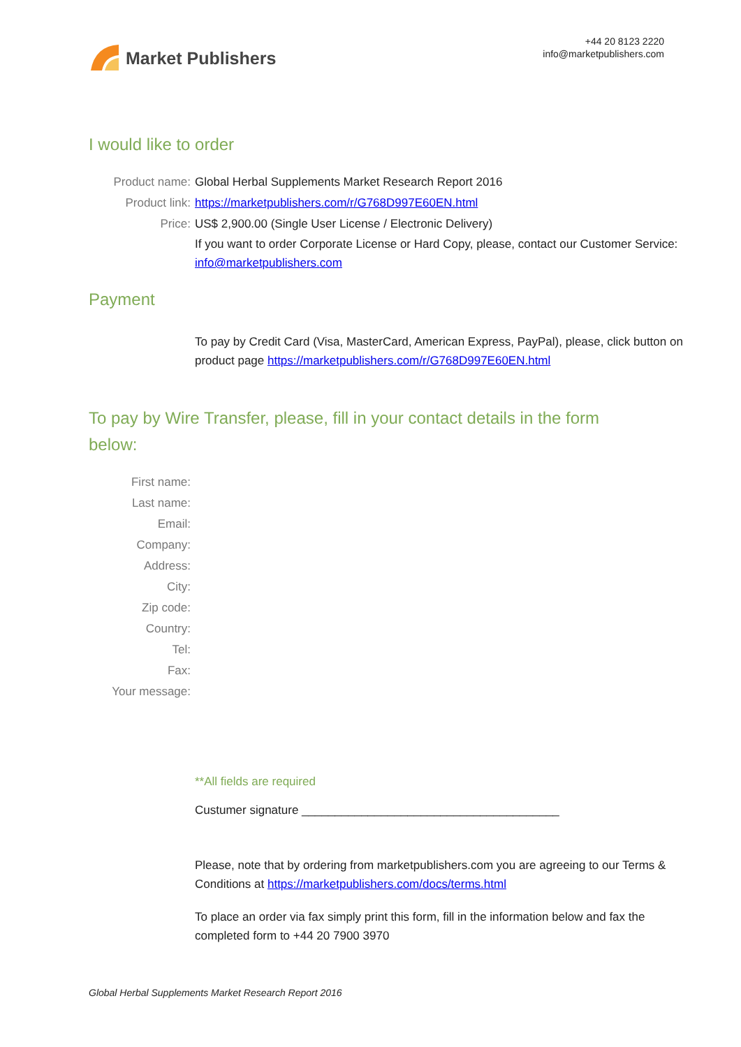Market Publishers
+44 20 8123 2220
info@marketpublishers.com
I would like to order
Product name: Global Herbal Supplements Market Research Report 2016
Product link: https://marketpublishers.com/r/G768D997E60EN.html
Price: US$ 2,900.00 (Single User License / Electronic Delivery)
If you want to order Corporate License or Hard Copy, please, contact our Customer Service:
info@marketpublishers.com
Payment
To pay by Credit Card (Visa, MasterCard, American Express, PayPal), please, click button on product page https://marketpublishers.com/r/G768D997E60EN.html
To pay by Wire Transfer, please, fill in your contact details in the form below:
First name:
Last name:
Email:
Company:
Address:
City:
Zip code:
Country:
Tel:
Fax:
Your message:
**All fields are required
Custumer signature _______________________________________
Please, note that by ordering from marketpublishers.com you are agreeing to our Terms & Conditions at https://marketpublishers.com/docs/terms.html
To place an order via fax simply print this form, fill in the information below and fax the completed form to +44 20 7900 3970
Global Herbal Supplements Market Research Report 2016